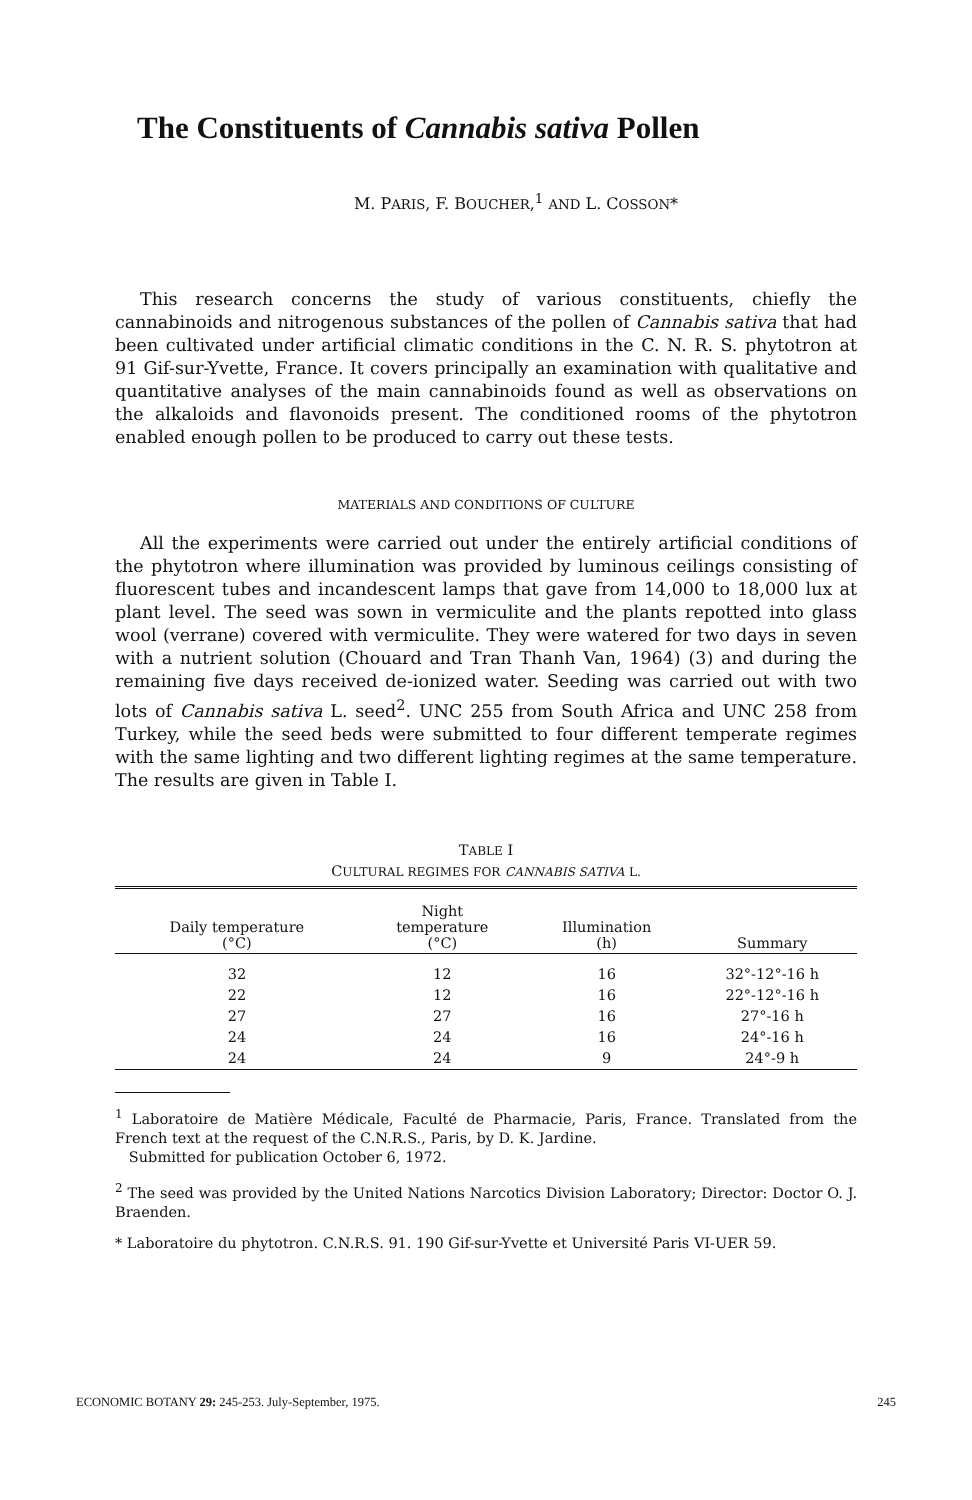The Constituents of Cannabis sativa Pollen
M. PARIS, F. BOUCHER,<sup>1</sup> AND L. COSSON*
This research concerns the study of various constituents, chiefly the cannabinoids and nitrogenous substances of the pollen of Cannabis sativa that had been cultivated under artificial climatic conditions in the C. N. R. S. phytotron at 91 Gif-sur-Yvette, France. It covers principally an examination with qualitative and quantitative analyses of the main cannabinoids found as well as observations on the alkaloids and flavonoids present. The conditioned rooms of the phytotron enabled enough pollen to be produced to carry out these tests.
MATERIALS AND CONDITIONS OF CULTURE
All the experiments were carried out under the entirely artificial conditions of the phytotron where illumination was provided by luminous ceilings consisting of fluorescent tubes and incandescent lamps that gave from 14,000 to 18,000 lux at plant level. The seed was sown in vermiculite and the plants repotted into glass wool (verrane) covered with vermiculite. They were watered for two days in seven with a nutrient solution (Chouard and Tran Thanh Van, 1964) (3) and during the remaining five days received de-ionized water. Seeding was carried out with two lots of Cannabis sativa L. seed<sup>2</sup>. UNC 255 from South Africa and UNC 258 from Turkey, while the seed beds were submitted to four different temperate regimes with the same lighting and two different lighting regimes at the same temperature. The results are given in Table I.
TABLE I
CULTURAL REGIMES FOR CANNABIS SATIVA L.
| Daily temperature (°C) | Night temperature (°C) | Illumination (h) | Summary |
| --- | --- | --- | --- |
| 32 | 12 | 16 | 32°-12°-16 h |
| 22 | 12 | 16 | 22°-12°-16 h |
| 27 | 27 | 16 | 27°-16 h |
| 24 | 24 | 16 | 24°-16 h |
| 24 | 24 | 9 | 24°-9 h |
<sup>1</sup> Laboratoire de Matière Médicale, Faculté de Pharmacie, Paris, France. Translated from the French text at the request of the C.N.R.S., Paris, by D. K. Jardine.
Submitted for publication October 6, 1972.
<sup>2</sup> The seed was provided by the United Nations Narcotics Division Laboratory; Director: Doctor O. J. Braenden.
* Laboratoire du phytotron. C.N.R.S. 91. 190 Gif-sur-Yvette et Université Paris VI-UER 59.
ECONOMIC BOTANY 29: 245-253. July-September, 1975. 245